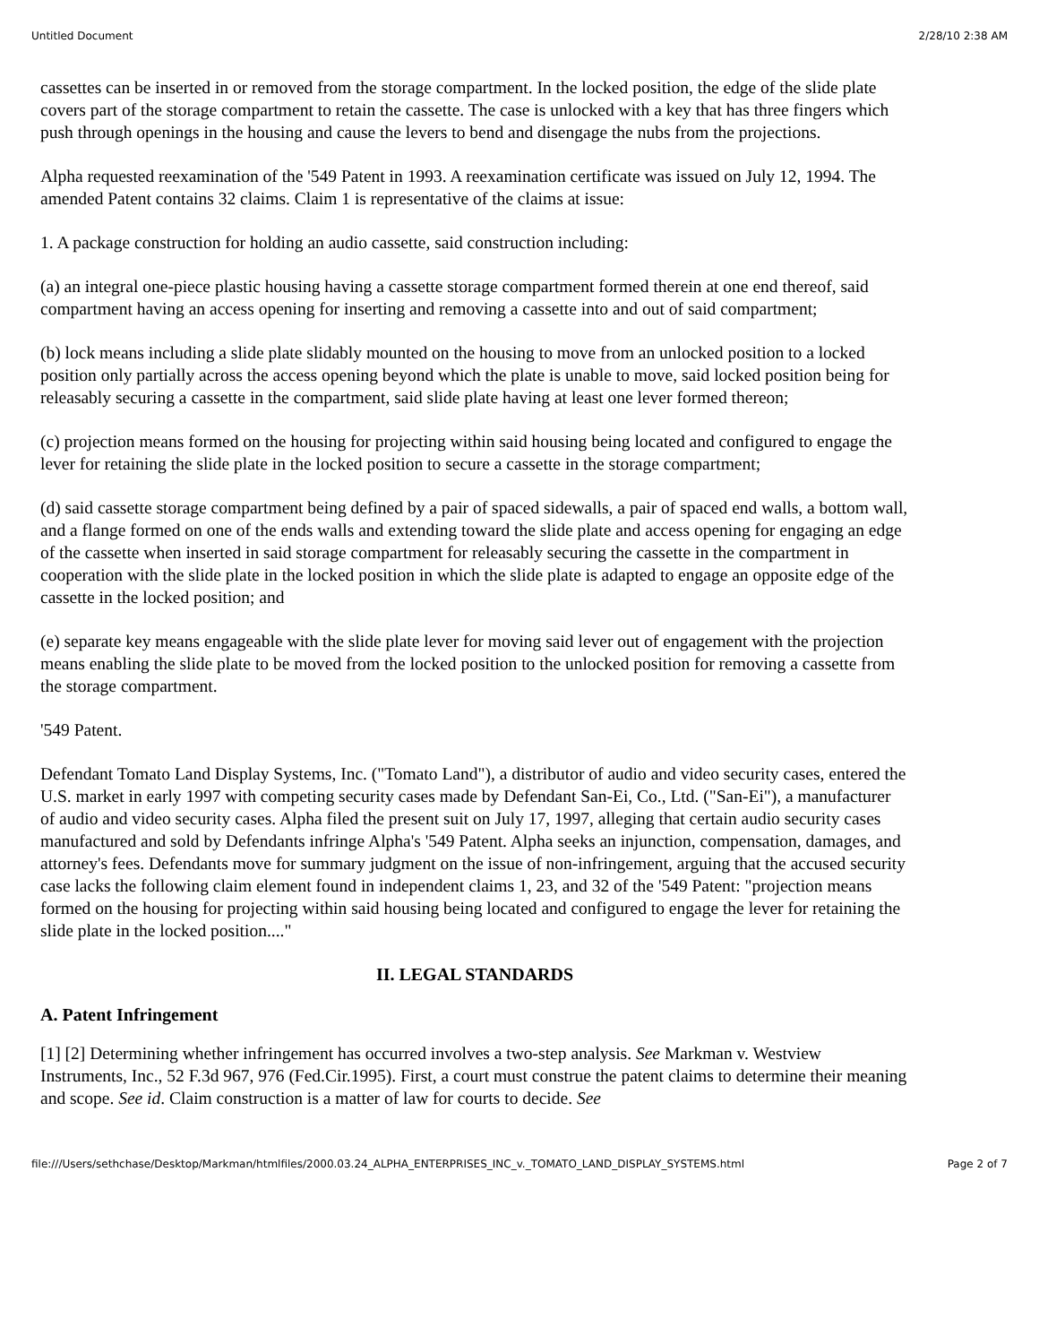Untitled Document 2/28/10 2:38 AM
cassettes can be inserted in or removed from the storage compartment. In the locked position, the edge of the slide plate covers part of the storage compartment to retain the cassette. The case is unlocked with a key that has three fingers which push through openings in the housing and cause the levers to bend and disengage the nubs from the projections.
Alpha requested reexamination of the '549 Patent in 1993. A reexamination certificate was issued on July 12, 1994. The amended Patent contains 32 claims. Claim 1 is representative of the claims at issue:
1. A package construction for holding an audio cassette, said construction including:
(a) an integral one-piece plastic housing having a cassette storage compartment formed therein at one end thereof, said compartment having an access opening for inserting and removing a cassette into and out of said compartment;
(b) lock means including a slide plate slidably mounted on the housing to move from an unlocked position to a locked position only partially across the access opening beyond which the plate is unable to move, said locked position being for releasably securing a cassette in the compartment, said slide plate having at least one lever formed thereon;
(c) projection means formed on the housing for projecting within said housing being located and configured to engage the lever for retaining the slide plate in the locked position to secure a cassette in the storage compartment;
(d) said cassette storage compartment being defined by a pair of spaced sidewalls, a pair of spaced end walls, a bottom wall, and a flange formed on one of the ends walls and extending toward the slide plate and access opening for engaging an edge of the cassette when inserted in said storage compartment for releasably securing the cassette in the compartment in cooperation with the slide plate in the locked position in which the slide plate is adapted to engage an opposite edge of the cassette in the locked position; and
(e) separate key means engageable with the slide plate lever for moving said lever out of engagement with the projection means enabling the slide plate to be moved from the locked position to the unlocked position for removing a cassette from the storage compartment.
'549 Patent.
Defendant Tomato Land Display Systems, Inc. ("Tomato Land"), a distributor of audio and video security cases, entered the U.S. market in early 1997 with competing security cases made by Defendant San-Ei, Co., Ltd. ("San-Ei"), a manufacturer of audio and video security cases. Alpha filed the present suit on July 17, 1997, alleging that certain audio security cases manufactured and sold by Defendants infringe Alpha's '549 Patent. Alpha seeks an injunction, compensation, damages, and attorney's fees. Defendants move for summary judgment on the issue of non-infringement, arguing that the accused security case lacks the following claim element found in independent claims 1, 23, and 32 of the '549 Patent: "projection means formed on the housing for projecting within said housing being located and configured to engage the lever for retaining the slide plate in the locked position...."
II. LEGAL STANDARDS
A. Patent Infringement
[1] [2] Determining whether infringement has occurred involves a two-step analysis. See Markman v. Westview Instruments, Inc., 52 F.3d 967, 976 (Fed.Cir.1995). First, a court must construe the patent claims to determine their meaning and scope. See id. Claim construction is a matter of law for courts to decide. See
file:///Users/sethchase/Desktop/Markman/htmlfiles/2000.03.24_ALPHA_ENTERPRISES_INC_v._TOMATO_LAND_DISPLAY_SYSTEMS.html Page 2 of 7